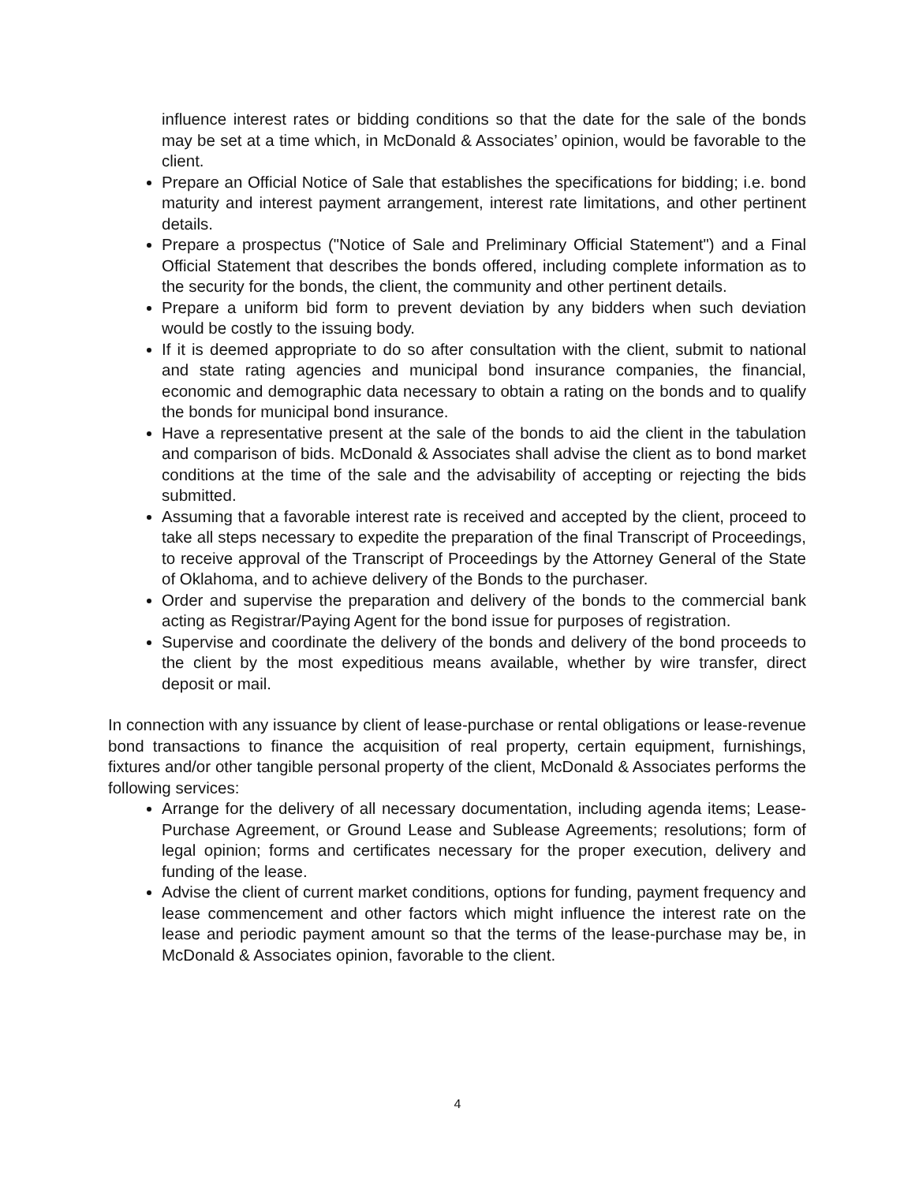influence interest rates or bidding conditions so that the date for the sale of the bonds may be set at a time which, in McDonald & Associates’ opinion, would be favorable to the client.
Prepare an Official Notice of Sale that establishes the specifications for bidding; i.e. bond maturity and interest payment arrangement, interest rate limitations, and other pertinent details.
Prepare a prospectus ("Notice of Sale and Preliminary Official Statement") and a Final Official Statement that describes the bonds offered, including complete information as to the security for the bonds, the client, the community and other pertinent details.
Prepare a uniform bid form to prevent deviation by any bidders when such deviation would be costly to the issuing body.
If it is deemed appropriate to do so after consultation with the client, submit to national and state rating agencies and municipal bond insurance companies, the financial, economic and demographic data necessary to obtain a rating on the bonds and to qualify the bonds for municipal bond insurance.
Have a representative present at the sale of the bonds to aid the client in the tabulation and comparison of bids. McDonald & Associates shall advise the client as to bond market conditions at the time of the sale and the advisability of accepting or rejecting the bids submitted.
Assuming that a favorable interest rate is received and accepted by the client, proceed to take all steps necessary to expedite the preparation of the final Transcript of Proceedings, to receive approval of the Transcript of Proceedings by the Attorney General of the State of Oklahoma, and to achieve delivery of the Bonds to the purchaser.
Order and supervise the preparation and delivery of the bonds to the commercial bank acting as Registrar/Paying Agent for the bond issue for purposes of registration.
Supervise and coordinate the delivery of the bonds and delivery of the bond proceeds to the client by the most expeditious means available, whether by wire transfer, direct deposit or mail.
In connection with any issuance by client of lease-purchase or rental obligations or lease-revenue bond transactions to finance the acquisition of real property, certain equipment, furnishings, fixtures and/or other tangible personal property of the client, McDonald & Associates performs the following services:
Arrange for the delivery of all necessary documentation, including agenda items; Lease-Purchase Agreement, or Ground Lease and Sublease Agreements; resolutions; form of legal opinion; forms and certificates necessary for the proper execution, delivery and funding of the lease.
Advise the client of current market conditions, options for funding, payment frequency and lease commencement and other factors which might influence the interest rate on the lease and periodic payment amount so that the terms of the lease-purchase may be, in McDonald & Associates opinion, favorable to the client.
4